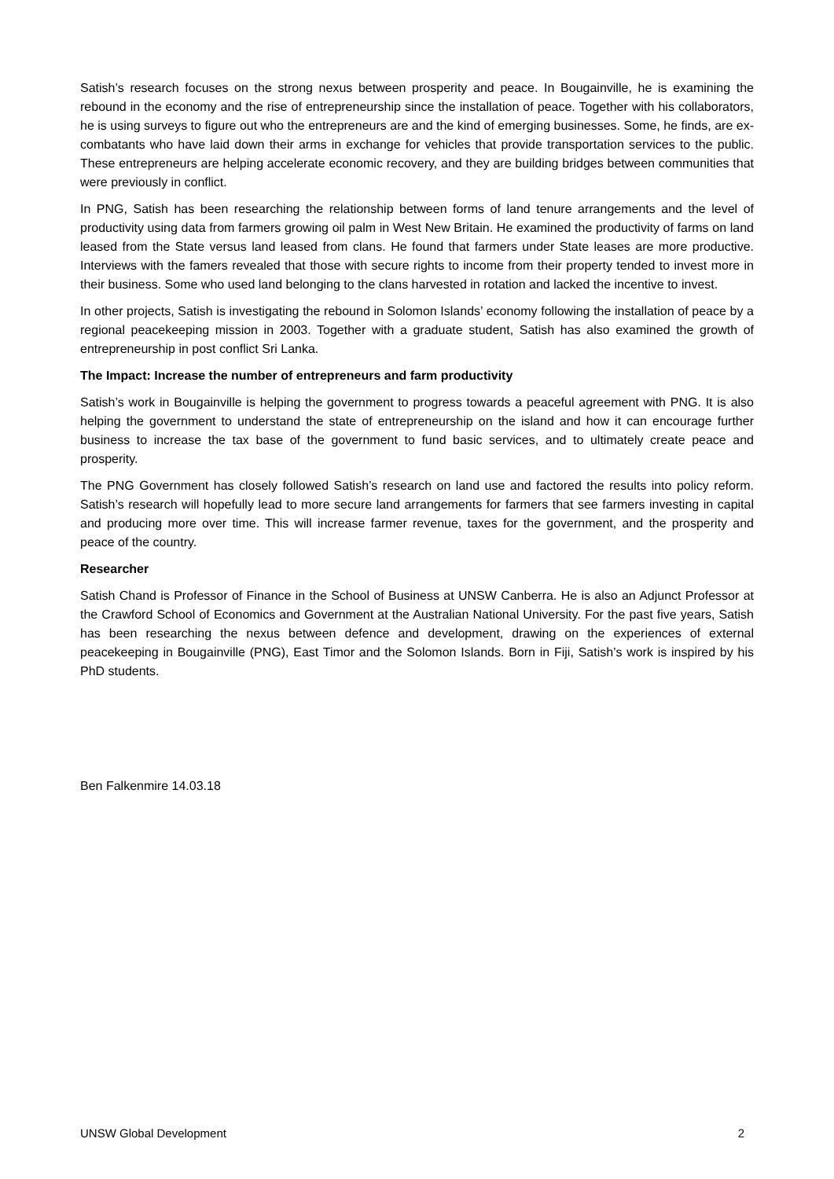Satish’s research focuses on the strong nexus between prosperity and peace. In Bougainville, he is examining the rebound in the economy and the rise of entrepreneurship since the installation of peace. Together with his collaborators, he is using surveys to figure out who the entrepreneurs are and the kind of emerging businesses. Some, he finds, are ex-combatants who have laid down their arms in exchange for vehicles that provide transportation services to the public. These entrepreneurs are helping accelerate economic recovery, and they are building bridges between communities that were previously in conflict.
In PNG, Satish has been researching the relationship between forms of land tenure arrangements and the level of productivity using data from farmers growing oil palm in West New Britain. He examined the productivity of farms on land leased from the State versus land leased from clans. He found that farmers under State leases are more productive. Interviews with the famers revealed that those with secure rights to income from their property tended to invest more in their business. Some who used land belonging to the clans harvested in rotation and lacked the incentive to invest.
In other projects, Satish is investigating the rebound in Solomon Islands’ economy following the installation of peace by a regional peacekeeping mission in 2003. Together with a graduate student, Satish has also examined the growth of entrepreneurship in post conflict Sri Lanka.
The Impact: Increase the number of entrepreneurs and farm productivity
Satish’s work in Bougainville is helping the government to progress towards a peaceful agreement with PNG. It is also helping the government to understand the state of entrepreneurship on the island and how it can encourage further business to increase the tax base of the government to fund basic services, and to ultimately create peace and prosperity.
The PNG Government has closely followed Satish’s research on land use and factored the results into policy reform. Satish’s research will hopefully lead to more secure land arrangements for farmers that see farmers investing in capital and producing more over time. This will increase farmer revenue, taxes for the government, and the prosperity and peace of the country.
Researcher
Satish Chand is Professor of Finance in the School of Business at UNSW Canberra. He is also an Adjunct Professor at the Crawford School of Economics and Government at the Australian National University. For the past five years, Satish has been researching the nexus between defence and development, drawing on the experiences of external peacekeeping in Bougainville (PNG), East Timor and the Solomon Islands. Born in Fiji, Satish’s work is inspired by his PhD students.
Ben Falkenmire 14.03.18
UNSW Global Development 2